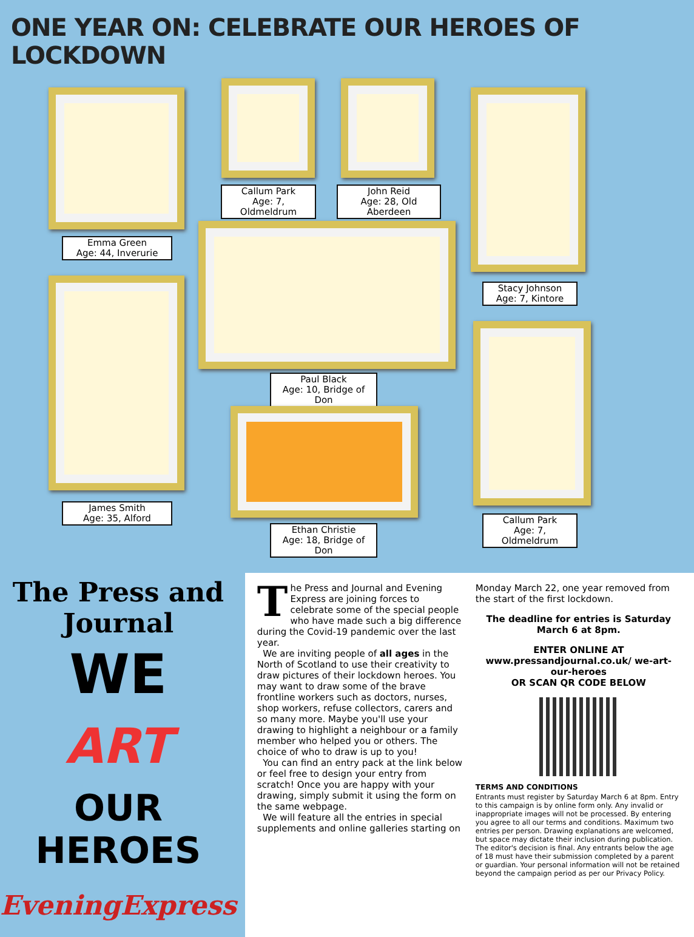ONE YEAR ON: CELEBRATE OUR HEROES OF LOCKDOWN
Emma Green
Age: 44, Inverurie
Callum Park
Age: 7, Oldmeldrum
John Reid
Age: 28, Old Aberdeen
Stacy Johnson
Age: 7, Kintore
Paul Black
Age: 10, Bridge of Don
James Smith
Age: 35, Alford
Callum Park
Age: 7, Oldmeldrum
Ethan Christie
Age: 18, Bridge of Don
The Press and Journal
WE
ART
OUR HEROES
EveningExpress
The Press and Journal and Evening Express are joining forces to celebrate some of the special people who have made such a big difference during the Covid-19 pandemic over the last year.
We are inviting people of all ages in the North of Scotland to use their creativity to draw pictures of their lockdown heroes. You may want to draw some of the brave frontline workers such as doctors, nurses, shop workers, refuse collectors, carers and so many more. Maybe you'll use your drawing to highlight a neighbour or a family member who helped you or others. The choice of who to draw is up to you!
You can find an entry pack at the link below or feel free to design your entry from scratch! Once you are happy with your drawing, simply submit it using the form on the same webpage.
We will feature all the entries in special supplements and online galleries starting on
Monday March 22, one year removed from the start of the first lockdown.
The deadline for entries is Saturday March 6 at 8pm.
ENTER ONLINE AT
www.pressandjournal.co.uk/ we-art-our-heroes
OR SCAN QR CODE BELOW
TERMS AND CONDITIONS
Entrants must register by Saturday March 6 at 8pm. Entry to this campaign is by online form only. Any invalid or inappropriate images will not be processed. By entering you agree to all our terms and conditions. Maximum two entries per person. Drawing explanations are welcomed, but space may dictate their inclusion during publication. The editor's decision is final. Any entrants below the age of 18 must have their submission completed by a parent or guardian. Your personal information will not be retained beyond the campaign period as per our Privacy Policy.